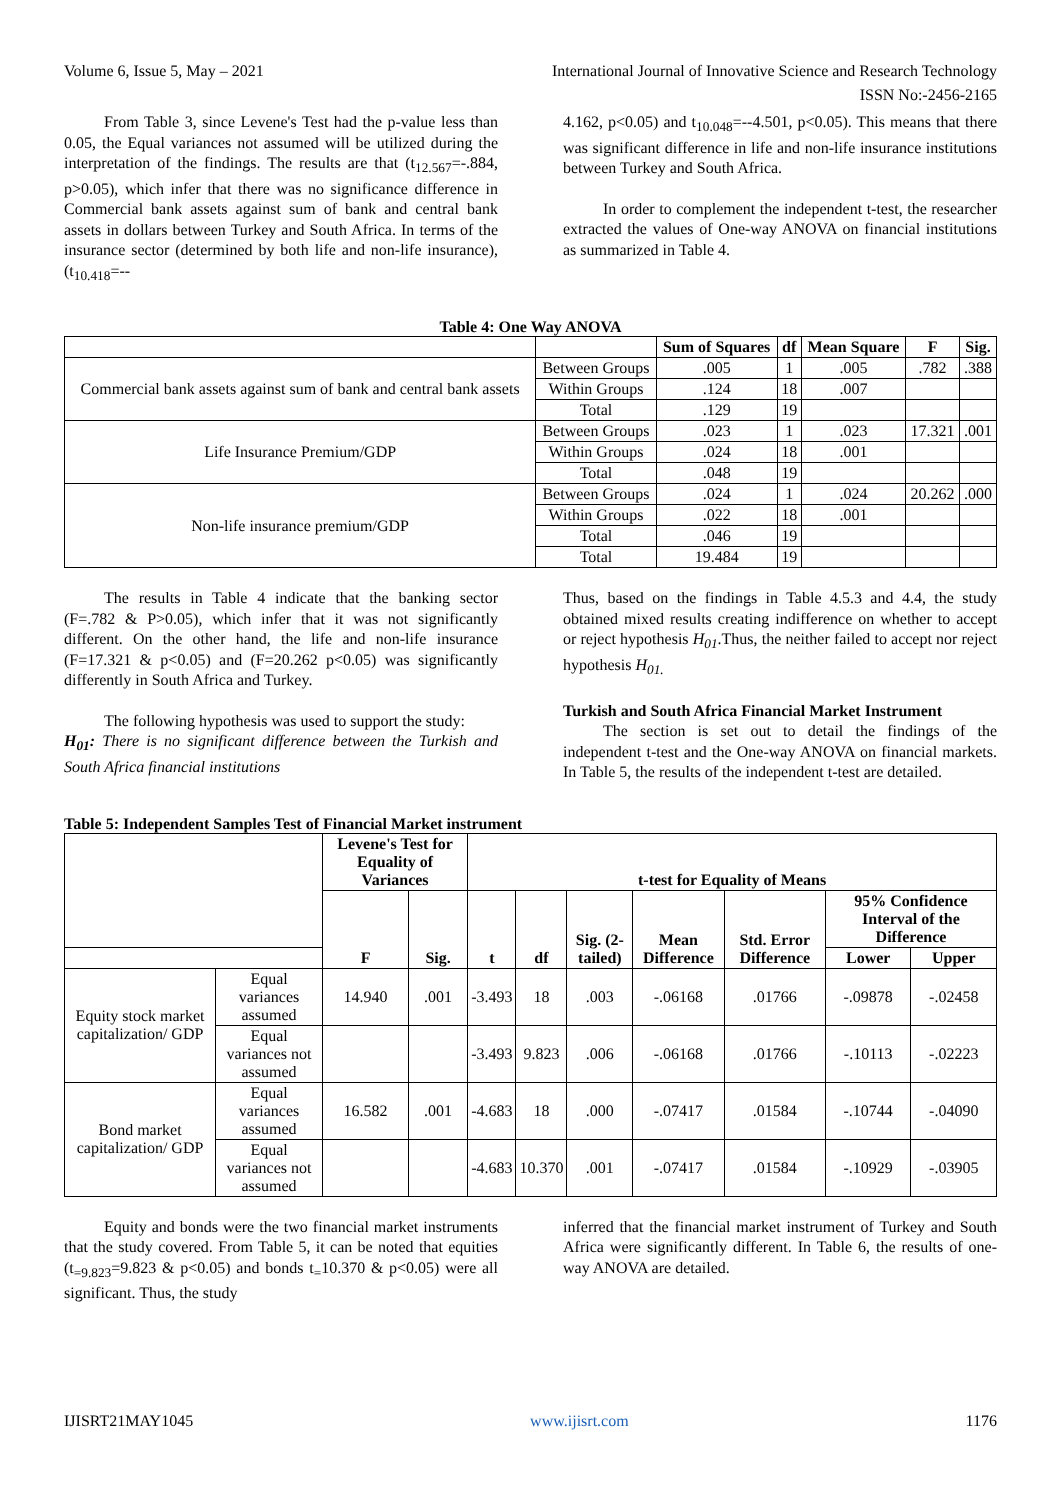Volume 6, Issue 5, May – 2021 International Journal of Innovative Science and Research Technology
ISSN No:-2456-2165
From Table 3, since Levene's Test had the p-value less than 0.05, the Equal variances not assumed will be utilized during the interpretation of the findings. The results are that (t<sub>12.567</sub>=-.884, p>0.05), which infer that there was no significance difference in Commercial bank assets against sum of bank and central bank assets in dollars between Turkey and South Africa. In terms of the insurance sector (determined by both life and non-life insurance), (t<sub>10.418</sub>=--
4.162, p<0.05) and t<sub>10.048</sub>=--4.501, p<0.05). This means that there was significant difference in life and non-life insurance institutions between Turkey and South Africa.
In order to complement the independent t-test, the researcher extracted the values of One-way ANOVA on financial institutions as summarized in Table 4.
Table 4: One Way ANOVA
| | | Sum of Squares | df | Mean Square | F | Sig. |
| --- | --- | --- | --- | --- | --- | --- |
| Commercial bank assets against sum of bank and central bank assets | Between Groups | .005 | 1 | .005 | .782 | .388 |
| | Within Groups | .124 | 18 | .007 | | |
| | Total | .129 | 19 | | | |
| Life Insurance Premium/GDP | Between Groups | .023 | 1 | .023 | 17.321 | .001 |
| | Within Groups | .024 | 18 | .001 | | |
| | Total | .048 | 19 | | | |
| Non-life insurance premium/GDP | Between Groups | .024 | 1 | .024 | 20.262 | .000 |
| | Within Groups | .022 | 18 | .001 | | |
| | Total | .046 | 19 | | | |
| | Total | 19.484 | 19 | | | |
The results in Table 4 indicate that the banking sector (F=.782 & P>0.05), which infer that it was not significantly different. On the other hand, the life and non-life insurance (F=17.321 & p<0.05) and (F=20.262 p<0.05) was significantly differently in South Africa and Turkey.
The following hypothesis was used to support the study:
H<sub>01</sub>: There is no significant difference between the Turkish and South Africa financial institutions
Thus, based on the findings in Table 4.5.3 and 4.4, the study obtained mixed results creating indifference on whether to accept or reject hypothesis H<sub>01</sub>.Thus, the neither failed to accept nor reject hypothesis H<sub>01.</sub>
Turkish and South Africa Financial Market Instrument
The section is set out to detail the findings of the independent t-test and the One-way ANOVA on financial markets. In Table 5, the results of the independent t-test are detailed.
Table 5: Independent Samples Test of Financial Market instrument
| | | Levene's Test for Equality of Variances | | t-test for Equality of Means | | | | | | |
| --- | --- | --- | --- | --- | --- | --- | --- | --- | --- | --- |
| | | F | Sig. | t | df | Sig. (2-tailed) | Mean Difference | Std. Error Difference | 95% Confidence Interval of the Difference | |
| | | | | | | | | | Lower | Upper |
| Equity stock market capitalization/ GDP | Equal variances assumed | 14.940 | .001 | -3.493 | 18 | .003 | -.06168 | .01766 | -.09878 | -.02458 |
| | Equal variances not assumed | | | -3.493 | 9.823 | .006 | -.06168 | .01766 | -.10113 | -.02223 |
| Bond market capitalization/ GDP | Equal variances assumed | 16.582 | .001 | -4.683 | 18 | .000 | -.07417 | .01584 | -.10744 | -.04090 |
| | Equal variances not assumed | | | -4.683 | 10.370 | .001 | -.07417 | .01584 | -.10929 | -.03905 |
Equity and bonds were the two financial market instruments that the study covered. From Table 5, it can be noted that equities (t<sub>=9.823</sub>=9.823 & p<0.05) and bonds t<sub>=</sub>10.370 & p<0.05) were all significant. Thus, the study
inferred that the financial market instrument of Turkey and South Africa were significantly different. In Table 6, the results of one-way ANOVA are detailed.
IJISRT21MAY1045 www.ijisrt.com 1176